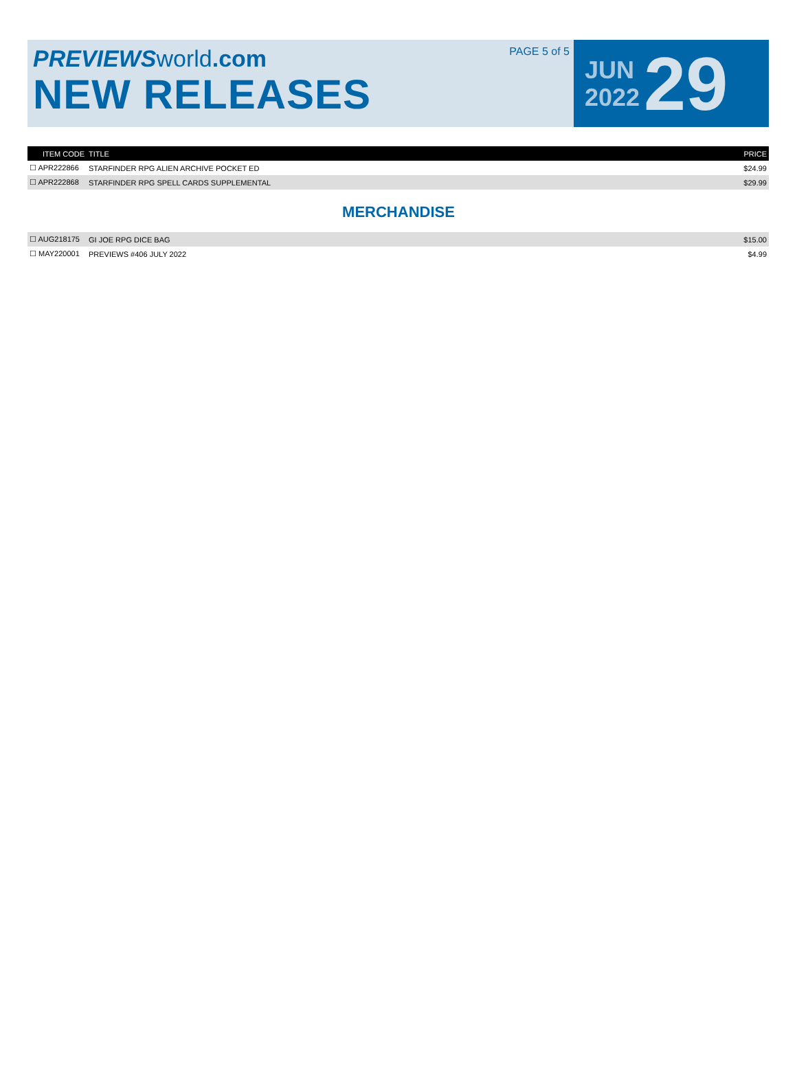PREVIEWS world.com
NEW RELEASES
PAGE 5 of 5
JUN
2022
29
| ITEM CODE | TITLE | PRICE |
| --- | --- | --- |
| ☐ APR222866 | STARFINDER RPG ALIEN ARCHIVE POCKET ED | $24.99 |
| ☐ APR222868 | STARFINDER RPG SPELL CARDS SUPPLEMENTAL | $29.99 |
MERCHANDISE
| ☐ AUG218175 | GI JOE RPG DICE BAG | $15.00 |
| ☐ MAY220001 | PREVIEWS #406 JULY 2022 | $4.99 |